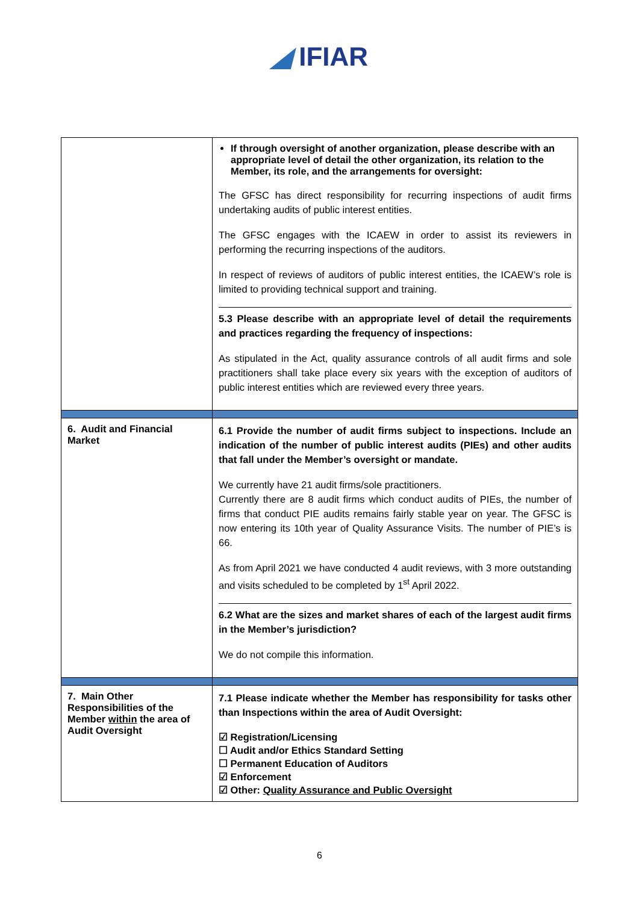◢ IFIAR
| | If through oversight of another organization, please describe with an appropriate level of detail the other organization, its relation to the Member, its role, and the arrangements for oversight: The GFSC has direct responsibility for recurring inspections of audit firms undertaking audits of public interest entities. The GFSC engages with the ICAEW in order to assist its reviewers in performing the recurring inspections of the auditors. In respect of reviews of auditors of public interest entities, the ICAEW’s role is limited to providing technical support and training. 5.3 Please describe with an appropriate level of detail the requirements and practices regarding the frequency of inspections: As stipulated in the Act, quality assurance controls of all audit firms and sole practitioners shall take place every six years with the exception of auditors of public interest entities which are reviewed every three years. |
| 6. Audit and Financial Market | 6.1 Provide the number of audit firms subject to inspections. Include an indication of the number of public interest audits (PIEs) and other audits that fall under the Member’s oversight or mandate. We currently have 21 audit firms/sole practitioners. Currently there are 8 audit firms which conduct audits of PIEs, the number of firms that conduct PIE audits remains fairly stable year on year. The GFSC is now entering its 10th year of Quality Assurance Visits. The number of PIE’s is 66. As from April 2021 we have conducted 4 audit reviews, with 3 more outstanding and visits scheduled to be completed by 1<sup>st</sup> April 2022. 6.2 What are the sizes and market shares of each of the largest audit firms in the Member’s jurisdiction? We do not compile this information. |
| 7. Main Other Responsibilities of the Member within the area of Audit Oversight | 7.1 Please indicate whether the Member has responsibility for tasks other than Inspections within the area of Audit Oversight: ☑ Registration/Licensing ☐ Audit and/or Ethics Standard Setting ☐ Permanent Education of Auditors ☑ Enforcement ☑ Other: Quality Assurance and Public Oversight |
6